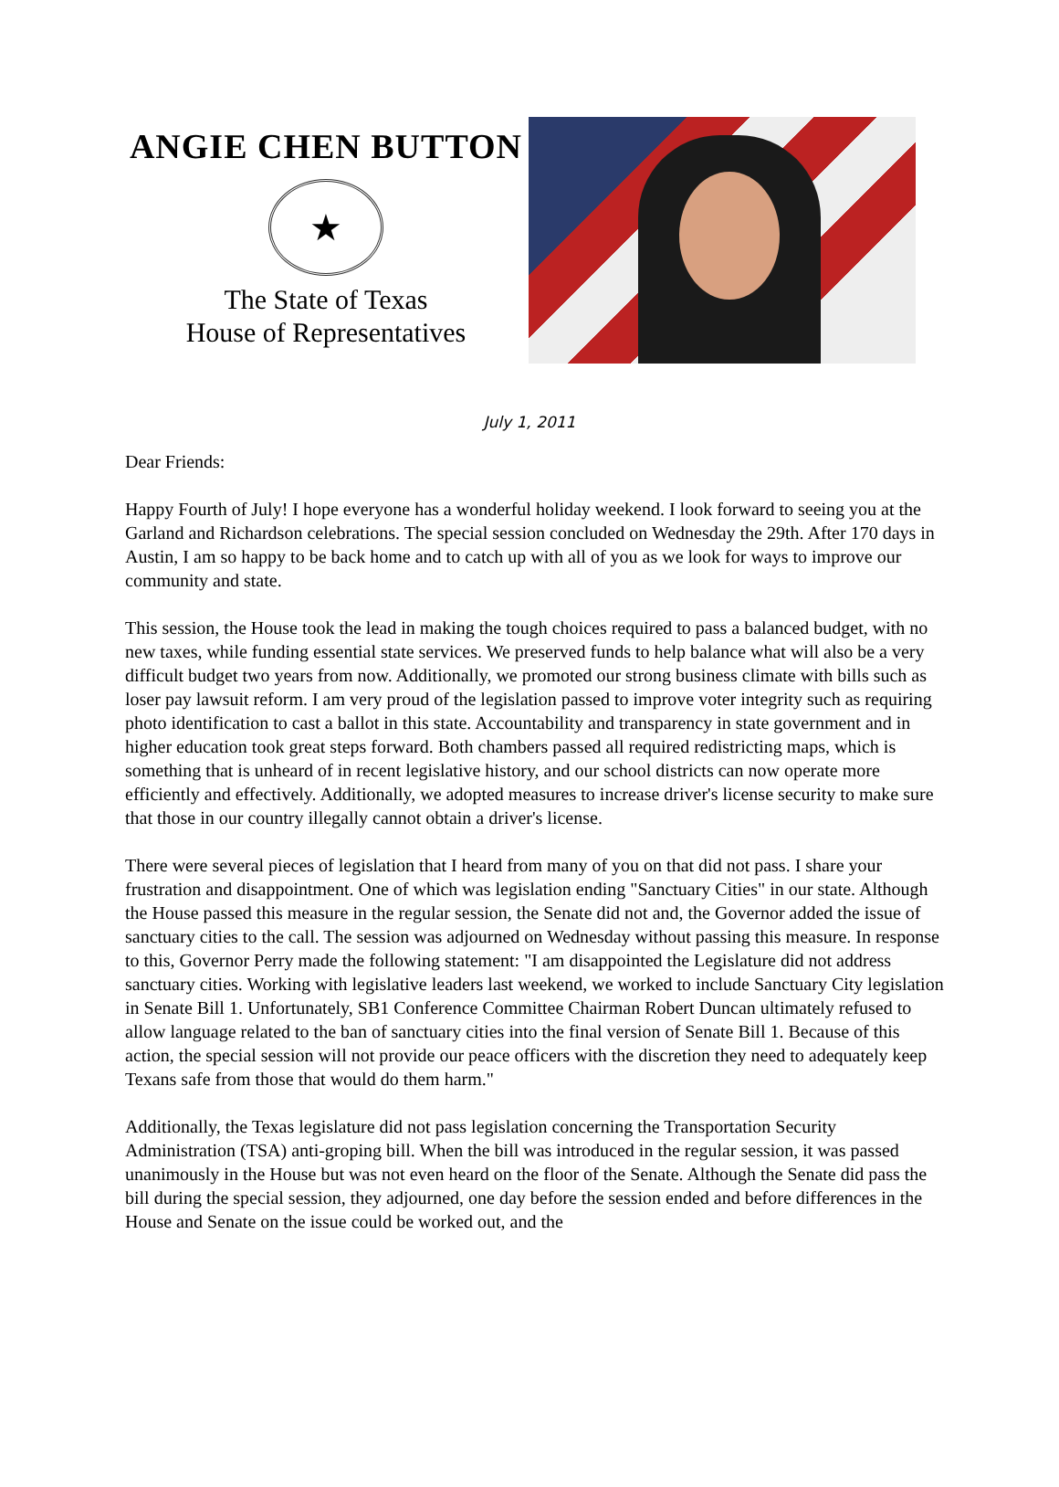ANGIE CHEN BUTTON
★
The State of Texas
House of Representatives
July 1, 2011
Dear Friends:
Happy Fourth of July! I hope everyone has a wonderful holiday weekend. I look forward to seeing you at the Garland and Richardson celebrations. The special session concluded on Wednesday the 29th. After 170 days in Austin, I am so happy to be back home and to catch up with all of you as we look for ways to improve our community and state.
This session, the House took the lead in making the tough choices required to pass a balanced budget, with no new taxes, while funding essential state services. We preserved funds to help balance what will also be a very difficult budget two years from now. Additionally, we promoted our strong business climate with bills such as loser pay lawsuit reform. I am very proud of the legislation passed to improve voter integrity such as requiring photo identification to cast a ballot in this state. Accountability and transparency in state government and in higher education took great steps forward. Both chambers passed all required redistricting maps, which is something that is unheard of in recent legislative history, and our school districts can now operate more efficiently and effectively. Additionally, we adopted measures to increase driver's license security to make sure that those in our country illegally cannot obtain a driver's license.
There were several pieces of legislation that I heard from many of you on that did not pass. I share your frustration and disappointment. One of which was legislation ending "Sanctuary Cities" in our state. Although the House passed this measure in the regular session, the Senate did not and, the Governor added the issue of sanctuary cities to the call. The session was adjourned on Wednesday without passing this measure. In response to this, Governor Perry made the following statement: "I am disappointed the Legislature did not address sanctuary cities. Working with legislative leaders last weekend, we worked to include Sanctuary City legislation in Senate Bill 1. Unfortunately, SB1 Conference Committee Chairman Robert Duncan ultimately refused to allow language related to the ban of sanctuary cities into the final version of Senate Bill 1. Because of this action, the special session will not provide our peace officers with the discretion they need to adequately keep Texans safe from those that would do them harm."
Additionally, the Texas legislature did not pass legislation concerning the Transportation Security Administration (TSA) anti-groping bill. When the bill was introduced in the regular session, it was passed unanimously in the House but was not even heard on the floor of the Senate. Although the Senate did pass the bill during the special session, they adjourned, one day before the session ended and before differences in the House and Senate on the issue could be worked out, and the